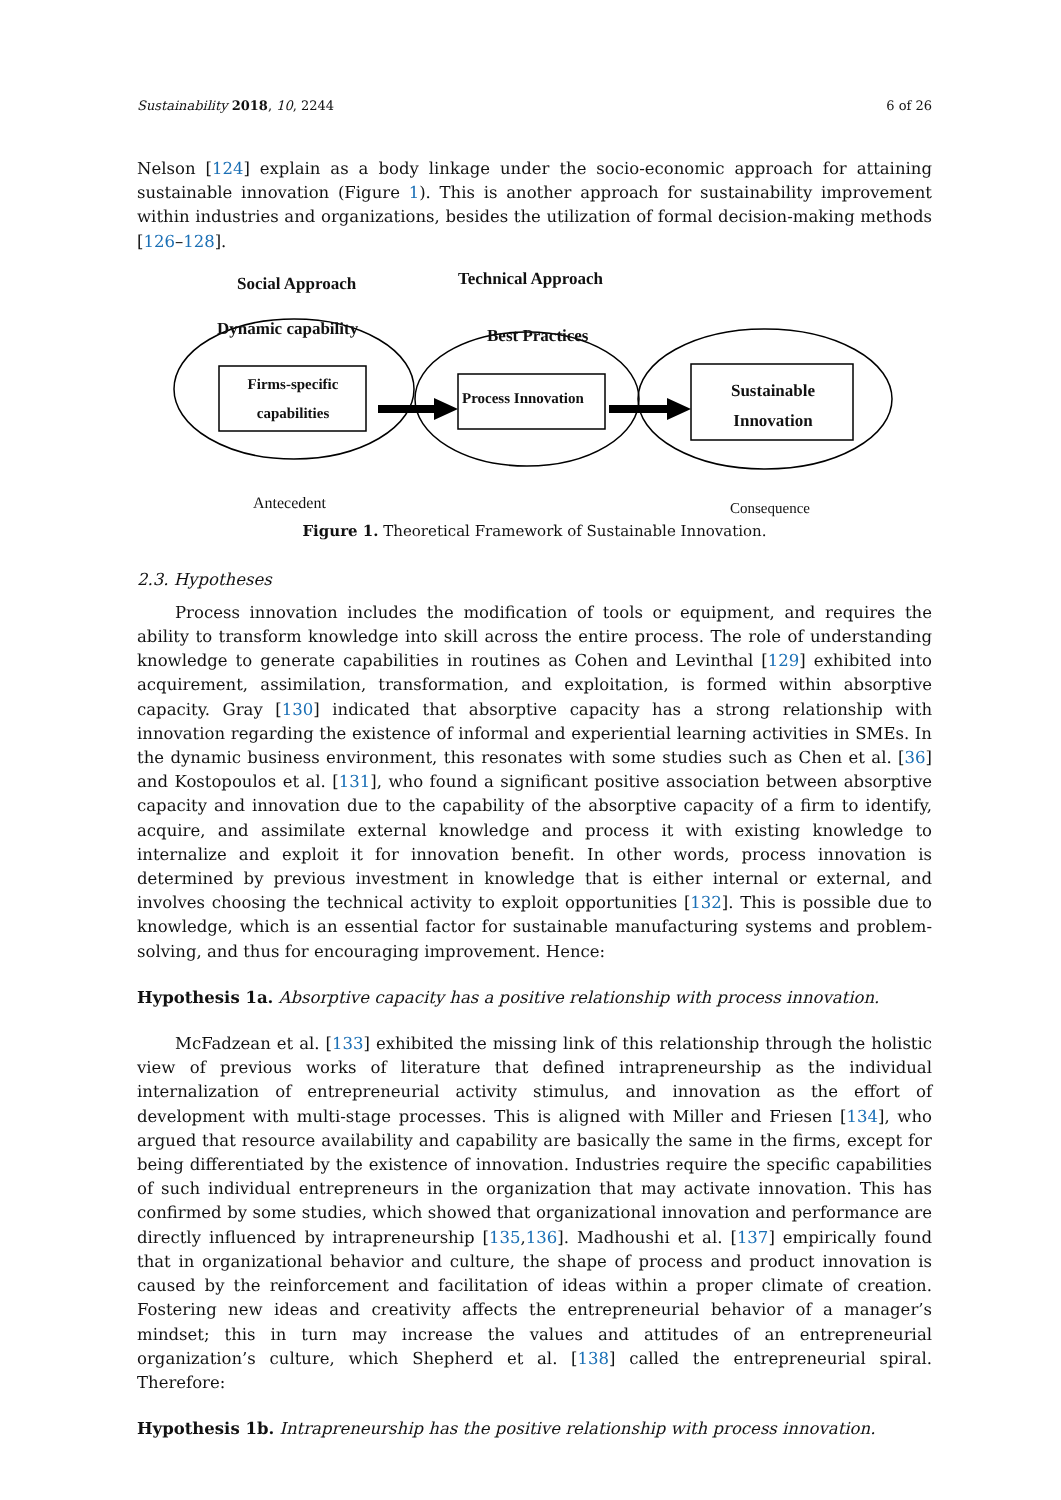Sustainability 2018, 10, 2244 6 of 26
Nelson [124] explain as a body linkage under the socio-economic approach for attaining sustainable innovation (Figure 1). This is another approach for sustainability improvement within industries and organizations, besides the utilization of formal decision-making methods [126–128].
Social Approach Technical Approach
Dynamic capability
Firms-specific capabilities
Best Practices
Process Innovation
Sustainable Innovation
Antecedent Consequence
Figure 1. Theoretical Framework of Sustainable Innovation.
2.3. Hypotheses
Process innovation includes the modification of tools or equipment, and requires the ability to transform knowledge into skill across the entire process. The role of understanding knowledge to generate capabilities in routines as Cohen and Levinthal [129] exhibited into acquirement, assimilation, transformation, and exploitation, is formed within absorptive capacity. Gray [130] indicated that absorptive capacity has a strong relationship with innovation regarding the existence of informal and experiential learning activities in SMEs. In the dynamic business environment, this resonates with some studies such as Chen et al. [36] and Kostopoulos et al. [131], who found a significant positive association between absorptive capacity and innovation due to the capability of the absorptive capacity of a firm to identify, acquire, and assimilate external knowledge and process it with existing knowledge to internalize and exploit it for innovation benefit. In other words, process innovation is determined by previous investment in knowledge that is either internal or external, and involves choosing the technical activity to exploit opportunities [132]. This is possible due to knowledge, which is an essential factor for sustainable manufacturing systems and problem-solving, and thus for encouraging improvement. Hence:
Hypothesis 1a. Absorptive capacity has a positive relationship with process innovation.
McFadzean et al. [133] exhibited the missing link of this relationship through the holistic view of previous works of literature that defined intrapreneurship as the individual internalization of entrepreneurial activity stimulus, and innovation as the effort of development with multi-stage processes. This is aligned with Miller and Friesen [134], who argued that resource availability and capability are basically the same in the firms, except for being differentiated by the existence of innovation. Industries require the specific capabilities of such individual entrepreneurs in the organization that may activate innovation. This has confirmed by some studies, which showed that organizational innovation and performance are directly influenced by intrapreneurship [135,136]. Madhoushi et al. [137] empirically found that in organizational behavior and culture, the shape of process and product innovation is caused by the reinforcement and facilitation of ideas within a proper climate of creation. Fostering new ideas and creativity affects the entrepreneurial behavior of a manager’s mindset; this in turn may increase the values and attitudes of an entrepreneurial organization’s culture, which Shepherd et al. [138] called the entrepreneurial spiral. Therefore:
Hypothesis 1b. Intrapreneurship has the positive relationship with process innovation.